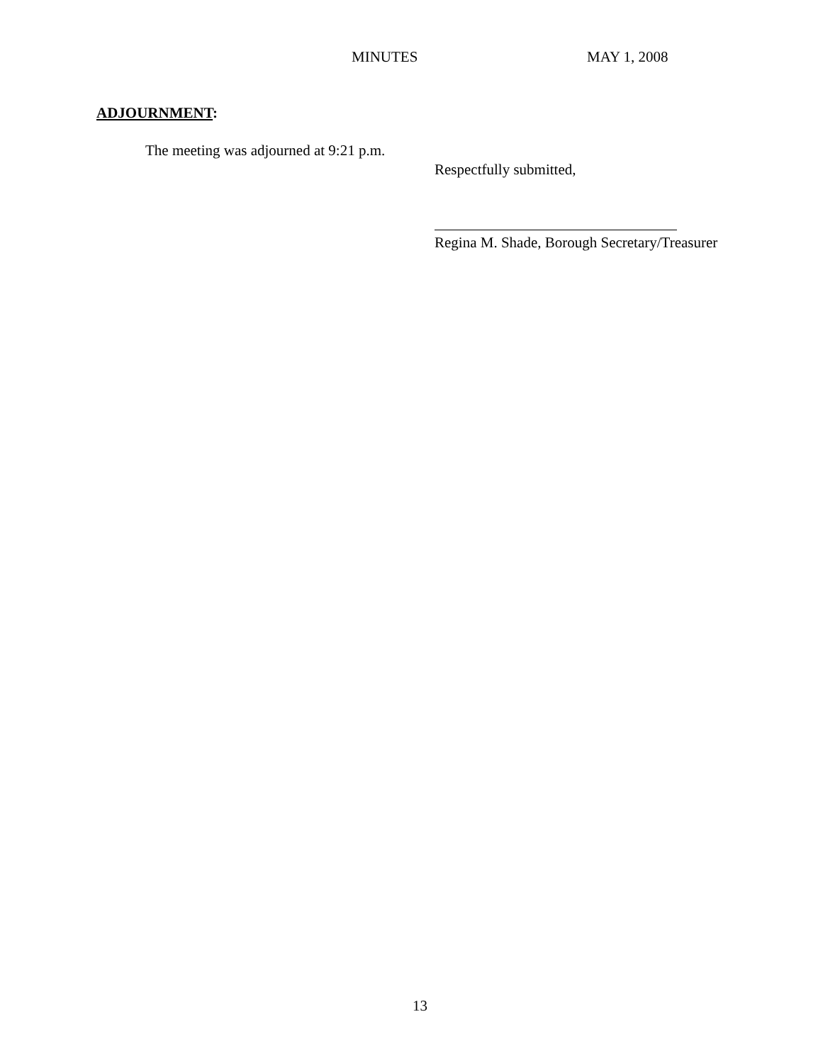MINUTES MAY 1, 2008
ADJOURNMENT:
The meeting was adjourned at 9:21 p.m.
Respectfully submitted,
Regina M. Shade, Borough Secretary/Treasurer
13